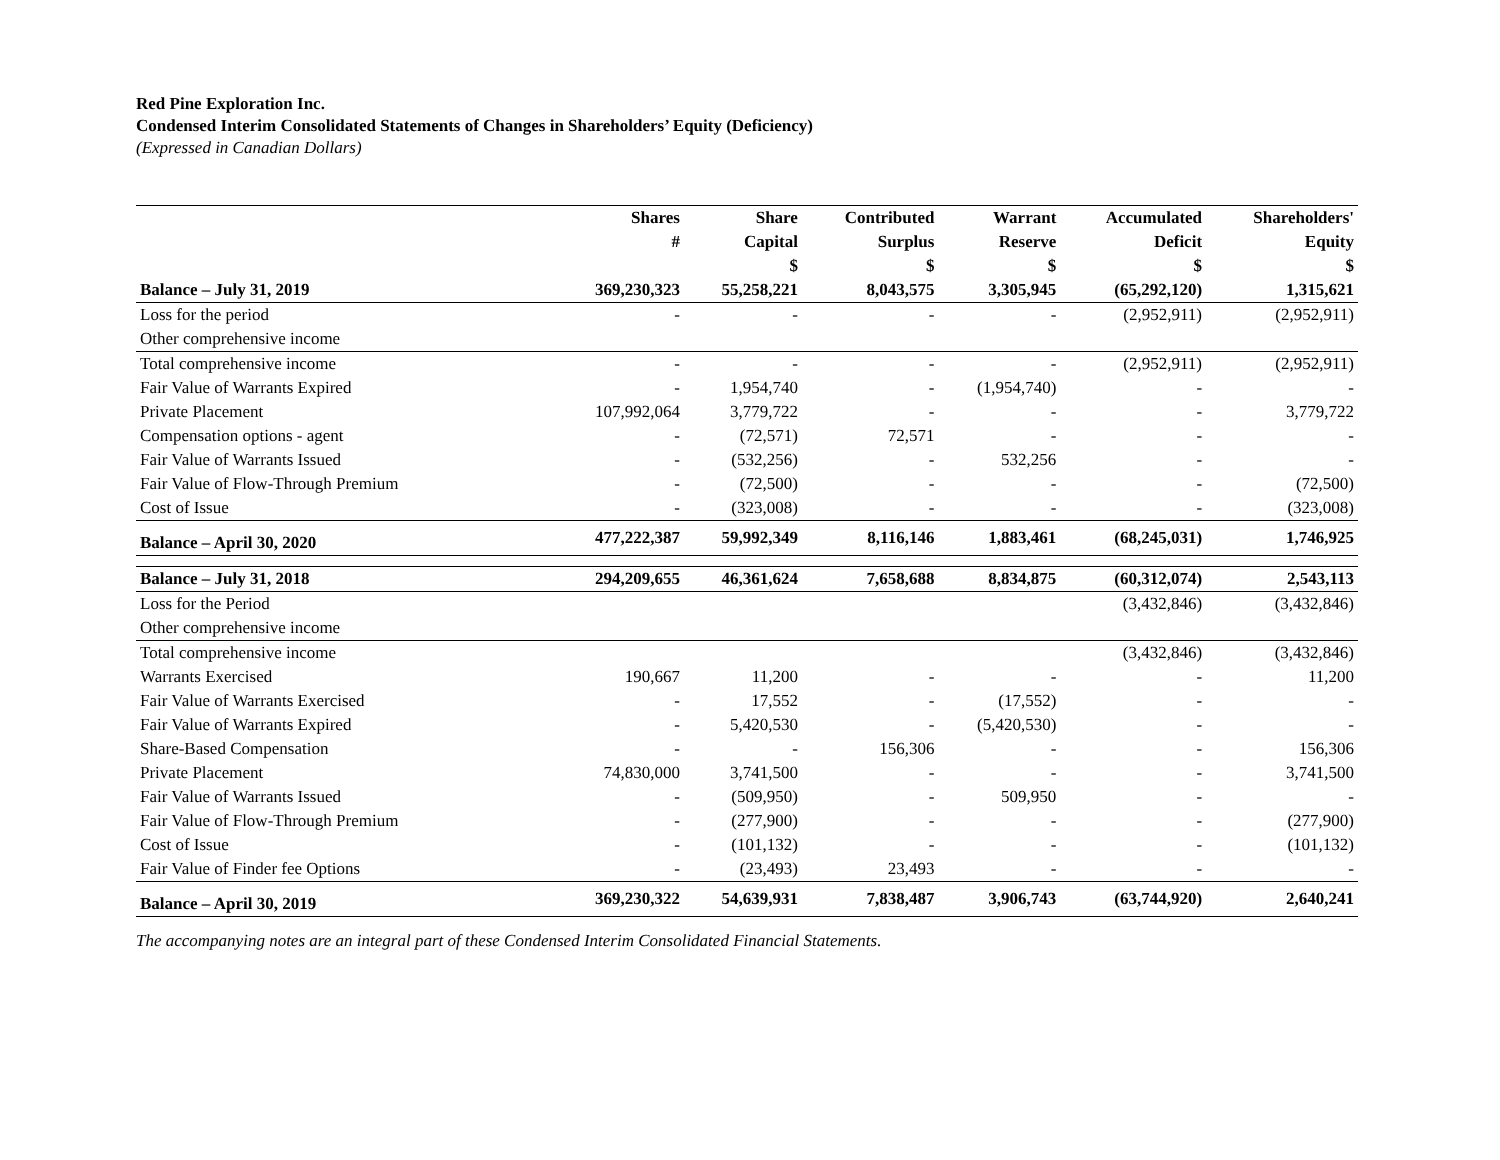Red Pine Exploration Inc.
Condensed Interim Consolidated Statements of Changes in Shareholders’ Equity (Deficiency)
(Expressed in Canadian Dollars)
| | Shares | Share | Contributed | Warrant | Accumulated | Shareholders' |
| --- | --- | --- | --- | --- | --- | --- |
| | # | Capital | Surplus | Reserve | Deficit | Equity |
| | | $ | $ | $ | $ | $ |
| Balance – July 31, 2019 | 369,230,323 | 55,258,221 | 8,043,575 | 3,305,945 | (65,292,120) | 1,315,621 |
| Loss for the period | - | - | - | - | (2,952,911) | (2,952,911) |
| Other comprehensive income | | | | | | |
| Total comprehensive income | - | - | - | - | (2,952,911) | (2,952,911) |
| Fair Value of Warrants Expired | - | 1,954,740 | - | (1,954,740) | - | - |
| Private Placement | 107,992,064 | 3,779,722 | - | - | - | 3,779,722 |
| Compensation options - agent | - | (72,571) | 72,571 | - | - | - |
| Fair Value of Warrants Issued | - | (532,256) | - | 532,256 | - | - |
| Fair Value of Flow-Through Premium | - | (72,500) | - | - | - | (72,500) |
| Cost of Issue | - | (323,008) | - | - | - | (323,008) |
| Balance – April 30, 2020 | 477,222,387 | 59,992,349 | 8,116,146 | 1,883,461 | (68,245,031) | 1,746,925 |
| Balance – July 31, 2018 | 294,209,655 | 46,361,624 | 7,658,688 | 8,834,875 | (60,312,074) | 2,543,113 |
| Loss for the Period | | | | | (3,432,846) | (3,432,846) |
| Other comprehensive income | | | | | | |
| Total comprehensive income | | | | | (3,432,846) | (3,432,846) |
| Warrants Exercised | 190,667 | 11,200 | - | - | - | 11,200 |
| Fair Value of Warrants Exercised | - | 17,552 | - | (17,552) | - | - |
| Fair Value of Warrants Expired | - | 5,420,530 | - | (5,420,530) | - | - |
| Share-Based Compensation | - | - | 156,306 | - | - | 156,306 |
| Private Placement | 74,830,000 | 3,741,500 | - | - | - | 3,741,500 |
| Fair Value of Warrants Issued | - | (509,950) | - | 509,950 | - | - |
| Fair Value of Flow-Through Premium | - | (277,900) | - | - | - | (277,900) |
| Cost of Issue | - | (101,132) | - | - | - | (101,132) |
| Fair Value of Finder fee Options | - | (23,493) | 23,493 | - | - | - |
| Balance – April 30, 2019 | 369,230,322 | 54,639,931 | 7,838,487 | 3,906,743 | (63,744,920) | 2,640,241 |
The accompanying notes are an integral part of these Condensed Interim Consolidated Financial Statements.